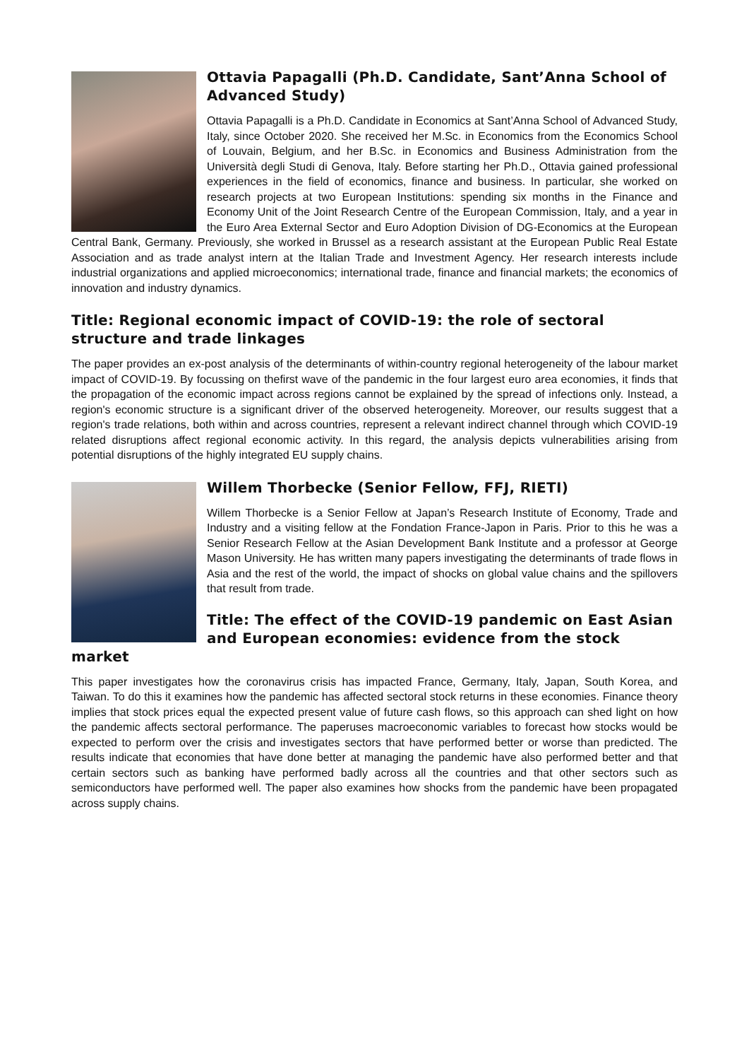Ottavia Papagalli (Ph.D. Candidate, Sant’Anna School of Advanced Study)
Ottavia Papagalli is a Ph.D. Candidate in Economics at Sant’Anna School of Advanced Study, Italy, since October 2020. She received her M.Sc. in Economics from the Economics School of Louvain, Belgium, and her B.Sc. in Economics and Business Administration from the Università degli Studi di Genova, Italy. Before starting her Ph.D., Ottavia gained professional experiences in the field of economics, finance and business. In particular, she worked on research projects at two European Institutions: spending six months in the Finance and Economy Unit of the Joint Research Centre of the European Commission, Italy, and a year in the Euro Area External Sector and Euro Adoption Division of DG-Economics at the European Central Bank, Germany. Previously, she worked in Brussel as a research assistant at the European Public Real Estate Association and as trade analyst intern at the Italian Trade and Investment Agency. Her research interests include industrial organizations and applied microeconomics; international trade, finance and financial markets; the economics of innovation and industry dynamics.
Title: Regional economic impact of COVID-19: the role of sectoral structure and trade linkages
The paper provides an ex-post analysis of the determinants of within-country regional heterogeneity of the labour market impact of COVID-19. By focussing on thefirst wave of the pandemic in the four largest euro area economies, it finds that the propagation of the economic impact across regions cannot be explained by the spread of infections only. Instead, a region's economic structure is a significant driver of the observed heterogeneity. Moreover, our results suggest that a region's trade relations, both within and across countries, represent a relevant indirect channel through which COVID-19 related disruptions affect regional economic activity. In this regard, the analysis depicts vulnerabilities arising from potential disruptions of the highly integrated EU supply chains.
Willem Thorbecke (Senior Fellow, FFJ, RIETI)
Willem Thorbecke is a Senior Fellow at Japan’s Research Institute of Economy, Trade and Industry and a visiting fellow at the Fondation France-Japon in Paris. Prior to this he was a Senior Research Fellow at the Asian Development Bank Institute and a professor at George Mason University. He has written many papers investigating the determinants of trade flows in Asia and the rest of the world, the impact of shocks on global value chains and the spillovers that result from trade.
Title: The effect of the COVID-19 pandemic on East Asian and European economies: evidence from the stock market
This paper investigates how the coronavirus crisis has impacted France, Germany, Italy, Japan, South Korea, and Taiwan. To do this it examines how the pandemic has affected sectoral stock returns in these economies. Finance theory implies that stock prices equal the expected present value of future cash flows, so this approach can shed light on how the pandemic affects sectoral performance. The paperuses macroeconomic variables to forecast how stocks would be expected to perform over the crisis and investigates sectors that have performed better or worse than predicted. The results indicate that economies that have done better at managing the pandemic have also performed better and that certain sectors such as banking have performed badly across all the countries and that other sectors such as semiconductors have performed well. The paper also examines how shocks from the pandemic have been propagated across supply chains.